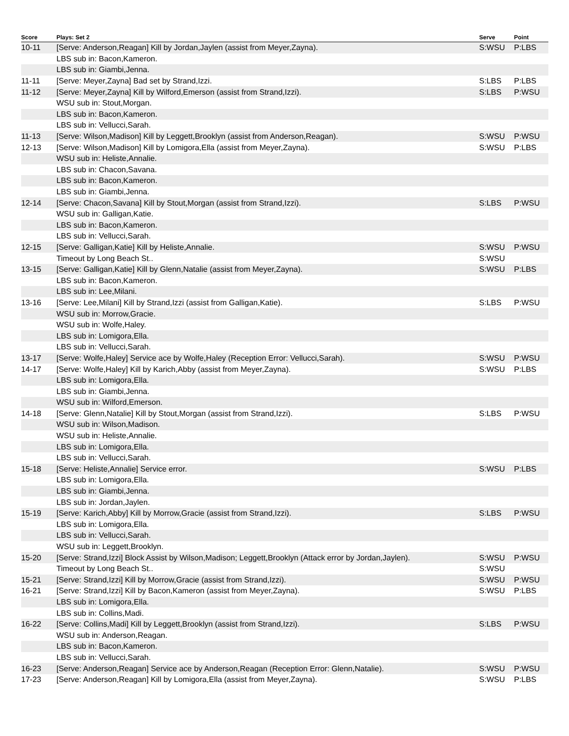| Score | Plays: Set 2 | Serve | Point |
| --- | --- | --- | --- |
| 10-11 | [Serve: Anderson,Reagan] Kill by Jordan,Jaylen (assist from Meyer,Zayna). | S:WSU | P:LBS |
| | LBS sub in: Bacon,Kameron. | | |
| | LBS sub in: Giambi,Jenna. | | |
| 11-11 | [Serve: Meyer,Zayna] Bad set by Strand,Izzi. | S:LBS | P:LBS |
| 11-12 | [Serve: Meyer,Zayna] Kill by Wilford,Emerson (assist from Strand,Izzi). | S:LBS | P:WSU |
| | WSU sub in: Stout,Morgan. | | |
| | LBS sub in: Bacon,Kameron. | | |
| | LBS sub in: Vellucci,Sarah. | | |
| 11-13 | [Serve: Wilson,Madison] Kill by Leggett,Brooklyn (assist from Anderson,Reagan). | S:WSU | P:WSU |
| 12-13 | [Serve: Wilson,Madison] Kill by Lomigora,Ella (assist from Meyer,Zayna). | S:WSU | P:LBS |
| | WSU sub in: Heliste,Annalie. | | |
| | LBS sub in: Chacon,Savana. | | |
| | LBS sub in: Bacon,Kameron. | | |
| | LBS sub in: Giambi,Jenna. | | |
| 12-14 | [Serve: Chacon,Savana] Kill by Stout,Morgan (assist from Strand,Izzi). | S:LBS | P:WSU |
| | WSU sub in: Galligan,Katie. | | |
| | LBS sub in: Bacon,Kameron. | | |
| | LBS sub in: Vellucci,Sarah. | | |
| 12-15 | [Serve: Galligan,Katie] Kill by Heliste,Annalie. | S:WSU | P:WSU |
| | Timeout by Long Beach St.. | S:WSU | |
| 13-15 | [Serve: Galligan,Katie] Kill by Glenn,Natalie (assist from Meyer,Zayna). | S:WSU | P:LBS |
| | LBS sub in: Bacon,Kameron. | | |
| | LBS sub in: Lee,Milani. | | |
| 13-16 | [Serve: Lee,Milani] Kill by Strand,Izzi (assist from Galligan,Katie). | S:LBS | P:WSU |
| | WSU sub in: Morrow,Gracie. | | |
| | WSU sub in: Wolfe,Haley. | | |
| | LBS sub in: Lomigora,Ella. | | |
| | LBS sub in: Vellucci,Sarah. | | |
| 13-17 | [Serve: Wolfe,Haley] Service ace by Wolfe,Haley (Reception Error: Vellucci,Sarah). | S:WSU | P:WSU |
| 14-17 | [Serve: Wolfe,Haley] Kill by Karich,Abby (assist from Meyer,Zayna). | S:WSU | P:LBS |
| | LBS sub in: Lomigora,Ella. | | |
| | LBS sub in: Giambi,Jenna. | | |
| | WSU sub in: Wilford,Emerson. | | |
| 14-18 | [Serve: Glenn,Natalie] Kill by Stout,Morgan (assist from Strand,Izzi). | S:LBS | P:WSU |
| | WSU sub in: Wilson,Madison. | | |
| | WSU sub in: Heliste,Annalie. | | |
| | LBS sub in: Lomigora,Ella. | | |
| | LBS sub in: Vellucci,Sarah. | | |
| 15-18 | [Serve: Heliste,Annalie] Service error. | S:WSU | P:LBS |
| | LBS sub in: Lomigora,Ella. | | |
| | LBS sub in: Giambi,Jenna. | | |
| | LBS sub in: Jordan,Jaylen. | | |
| 15-19 | [Serve: Karich,Abby] Kill by Morrow,Gracie (assist from Strand,Izzi). | S:LBS | P:WSU |
| | LBS sub in: Lomigora,Ella. | | |
| | LBS sub in: Vellucci,Sarah. | | |
| | WSU sub in: Leggett,Brooklyn. | | |
| 15-20 | [Serve: Strand,Izzi] Block Assist by Wilson,Madison; Leggett,Brooklyn (Attack error by Jordan,Jaylen). | S:WSU | P:WSU |
| | Timeout by Long Beach St.. | S:WSU | |
| 15-21 | [Serve: Strand,Izzi] Kill by Morrow,Gracie (assist from Strand,Izzi). | S:WSU | P:WSU |
| 16-21 | [Serve: Strand,Izzi] Kill by Bacon,Kameron (assist from Meyer,Zayna). | S:WSU | P:LBS |
| | LBS sub in: Lomigora,Ella. | | |
| | LBS sub in: Collins,Madi. | | |
| 16-22 | [Serve: Collins,Madi] Kill by Leggett,Brooklyn (assist from Strand,Izzi). | S:LBS | P:WSU |
| | WSU sub in: Anderson,Reagan. | | |
| | LBS sub in: Bacon,Kameron. | | |
| | LBS sub in: Vellucci,Sarah. | | |
| 16-23 | [Serve: Anderson,Reagan] Service ace by Anderson,Reagan (Reception Error: Glenn,Natalie). | S:WSU | P:WSU |
| 17-23 | [Serve: Anderson,Reagan] Kill by Lomigora,Ella (assist from Meyer,Zayna). | S:WSU | P:LBS |